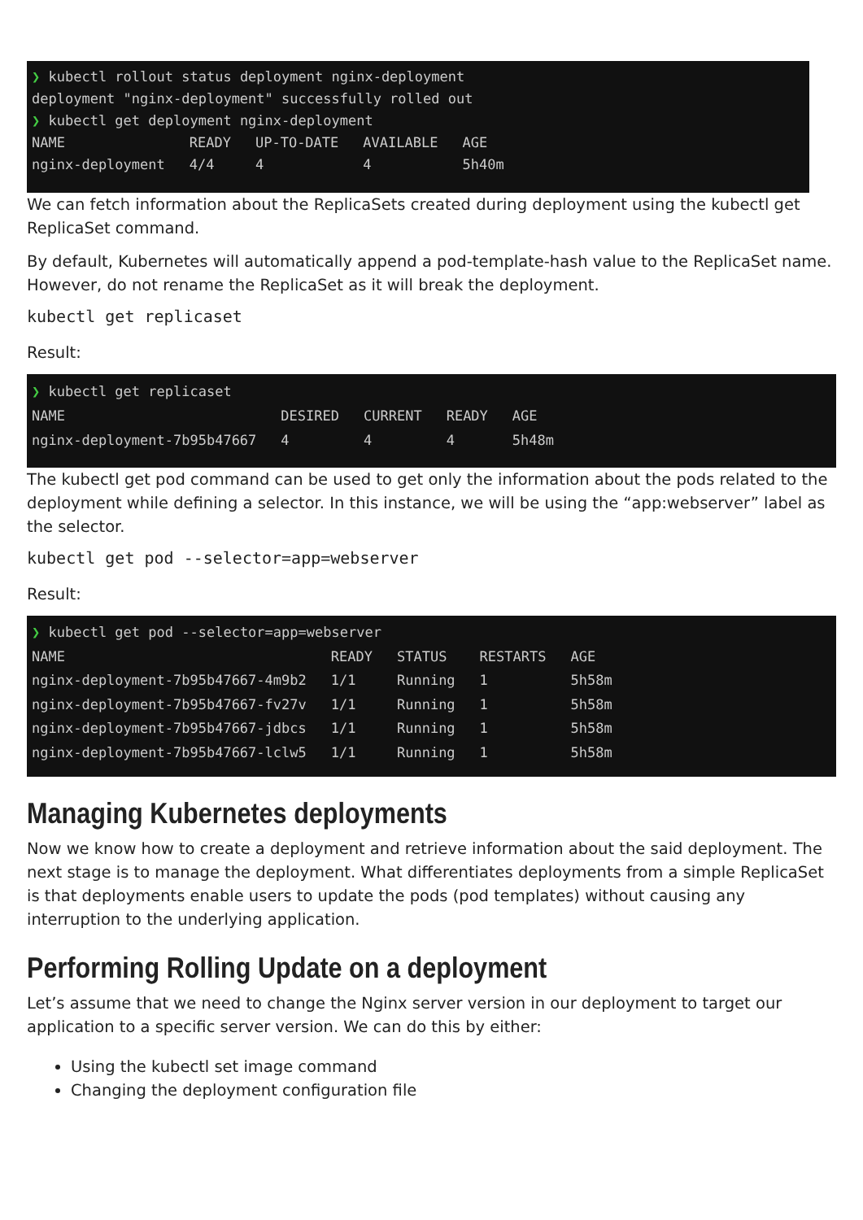❯ kubectl rollout status deployment nginx-deployment
deployment "nginx-deployment" successfully rolled out
❯ kubectl get deployment nginx-deployment
| NAME | READY | UP-TO-DATE | AVAILABLE | AGE |
| --- | --- | --- | --- | --- |
| nginx-deployment | 4/4 | 4 | 4 | 5h40m |
We can fetch information about the ReplicaSets created during deployment using the kubectl get ReplicaSet command.
By default, Kubernetes will automatically append a pod-template-hash value to the ReplicaSet name. However, do not rename the ReplicaSet as it will break the deployment.
kubectl get replicaset
Result:
❯ kubectl get replicaset
| NAME | DESIRED | CURRENT | READY | AGE |
| --- | --- | --- | --- | --- |
| nginx-deployment-7b95b47667 | 4 | 4 | 4 | 5h48m |
The kubectl get pod command can be used to get only the information about the pods related to the deployment while defining a selector. In this instance, we will be using the “app:webserver” label as the selector.
kubectl get pod --selector=app=webserver
Result:
❯ kubectl get pod --selector=app=webserver
| NAME | READY | STATUS | RESTARTS | AGE |
| --- | --- | --- | --- | --- |
| nginx-deployment-7b95b47667-4m9b2 | 1/1 | Running | 1 | 5h58m |
| nginx-deployment-7b95b47667-fv27v | 1/1 | Running | 1 | 5h58m |
| nginx-deployment-7b95b47667-jdbcs | 1/1 | Running | 1 | 5h58m |
| nginx-deployment-7b95b47667-lclw5 | 1/1 | Running | 1 | 5h58m |
Managing Kubernetes deployments
Now we know how to create a deployment and retrieve information about the said deployment. The next stage is to manage the deployment. What differentiates deployments from a simple ReplicaSet is that deployments enable users to update the pods (pod templates) without causing any interruption to the underlying application.
Performing Rolling Update on a deployment
Let’s assume that we need to change the Nginx server version in our deployment to target our application to a specific server version. We can do this by either:
Using the kubectl set image command
Changing the deployment configuration file